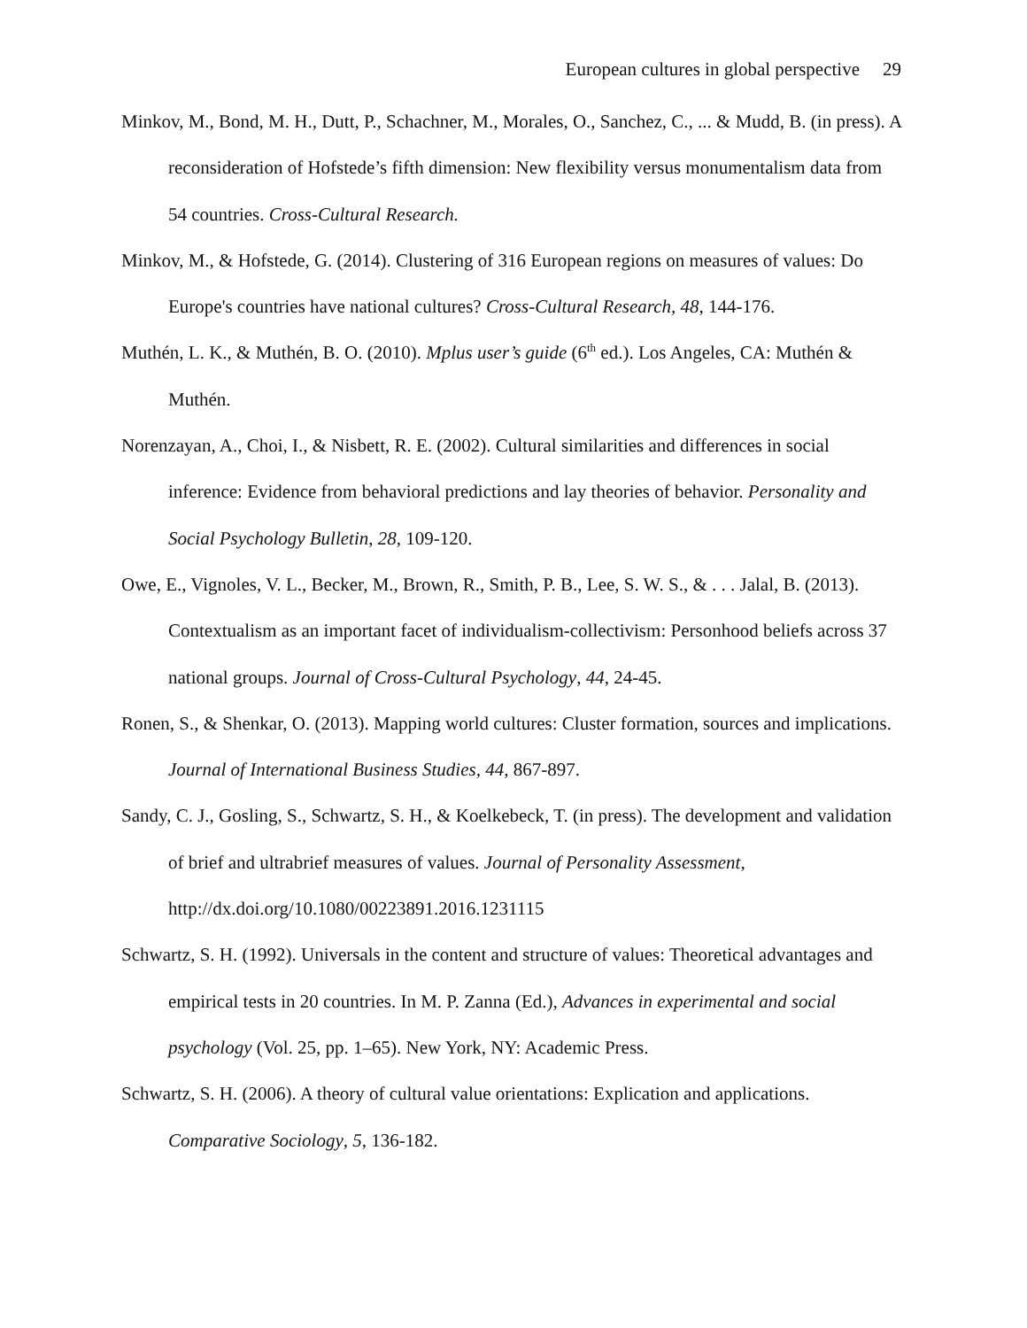European cultures in global perspective 29
Minkov, M., Bond, M. H., Dutt, P., Schachner, M., Morales, O., Sanchez, C., ... & Mudd, B. (in press). A reconsideration of Hofstede’s fifth dimension: New flexibility versus monumentalism data from 54 countries. Cross-Cultural Research.
Minkov, M., & Hofstede, G. (2014). Clustering of 316 European regions on measures of values: Do Europe's countries have national cultures? Cross-Cultural Research, 48, 144-176.
Muthén, L. K., & Muthén, B. O. (2010). Mplus user’s guide (6<sup>th</sup> ed.). Los Angeles, CA: Muthén & Muthén.
Norenzayan, A., Choi, I., & Nisbett, R. E. (2002). Cultural similarities and differences in social inference: Evidence from behavioral predictions and lay theories of behavior. Personality and Social Psychology Bulletin, 28, 109-120.
Owe, E., Vignoles, V. L., Becker, M., Brown, R., Smith, P. B., Lee, S. W. S., & . . . Jalal, B. (2013). Contextualism as an important facet of individualism-collectivism: Personhood beliefs across 37 national groups. Journal of Cross-Cultural Psychology, 44, 24-45.
Ronen, S., & Shenkar, O. (2013). Mapping world cultures: Cluster formation, sources and implications. Journal of International Business Studies, 44, 867-897.
Sandy, C. J., Gosling, S., Schwartz, S. H., & Koelkebeck, T. (in press). The development and validation of brief and ultrabrief measures of values. Journal of Personality Assessment, http://dx.doi.org/10.1080/00223891.2016.1231115
Schwartz, S. H. (1992). Universals in the content and structure of values: Theoretical advantages and empirical tests in 20 countries. In M. P. Zanna (Ed.), Advances in experimental and social psychology (Vol. 25, pp. 1–65). New York, NY: Academic Press.
Schwartz, S. H. (2006). A theory of cultural value orientations: Explication and applications. Comparative Sociology, 5, 136-182.